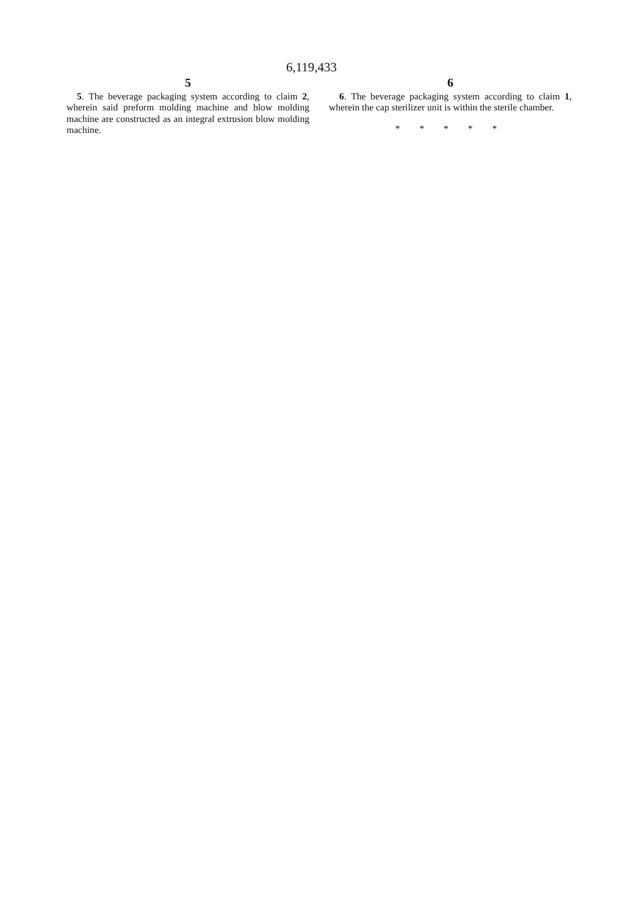6,119,433
5
5. The beverage packaging system according to claim 2, wherein said preform molding machine and blow molding machine are constructed as an integral extrusion blow molding machine.
6
6. The beverage packaging system according to claim 1, wherein the cap sterilizer unit is within the sterile chamber.
* * * * *